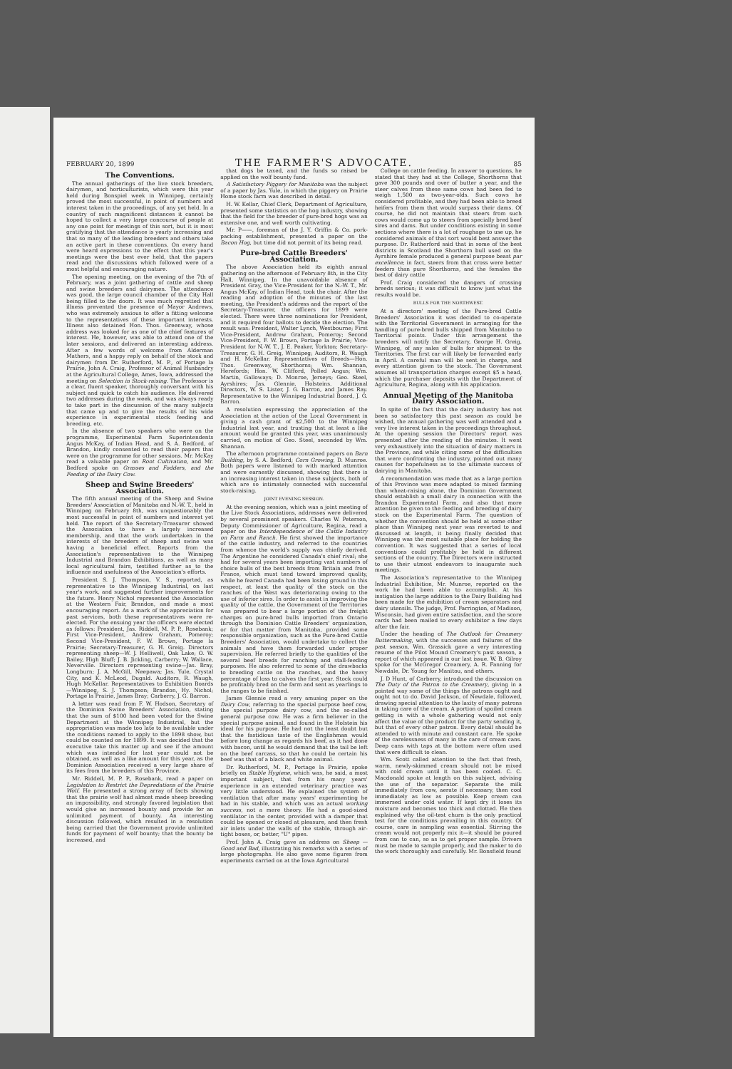FEBRUARY 20, 1899 THE FARMER'S ADVOCATE. 85
The Conventions.
The annual gatherings of the live stock breeders, dairymen, and horticulturists, which were this year held during Bonspiel week in Winnipeg, certainly proved the most successful, in point of numbers and interest taken in the proceedings, of any yet held. In a country of such magnificent distances it cannot be hoped to collect a very large concourse of people at any one point for meetings of this sort, but it is most gratifying that the attendance is yearly increasing and that so many of the leading breeders and others take an active part in these conventions. On every hand were heard expressions to the effect that this year's meetings were the best ever held, that the papers read and the discussions which followed were of a most helpful and encouraging nature.
The opening meeting, on the evening of the 7th of February, was a joint gathering of cattle and sheep and swine breeders and dairymen. The attendance was good, the large council chamber of the City Hall being filled to the doors. It was much regretted that illness prevented the presence of Mayor Andrews, who was extremely anxious to offer a fitting welcome to the representatives of these important interests. Illness also detained Hon. Thos. Greenway, whose address was looked for as one of the chief features of interest. He, however, was able to attend one of the later sessions, and delivered an interesting address. After a few words of welcome from Alderman Mathers, and a happy reply on behalf of the stock and dairymen from Dr. Rutherford, M. P., of Portage la Prairie, John A. Craig, Professor of Animal Husbandry at the Agricultural College, Ames, Iowa, addressed the meeting on Selection in Stock-raising. The Professor is a clear, fluent speaker, thoroughly conversant with his subject and quick to catch his audience. He delivered two addresses during the week, and was always ready to take part in the discussion of the many subjects that came up and to give the results of his wide experience in experimental stock feeding and breeding, etc.
In the absence of two speakers who were on the programme, Experimental Farm Superintendents Angus McKay, of Indian Head, and S. A. Bedford, of Brandon, kindly consented to read their papers that were on the programme for other sessions. Mr. McKay read a valuable paper on Root Cultivation, and Mr. Bedford spoke on Grasses and Fodders, and the Feeding of the Dairy Cow.
Sheep and Swine Breeders' Association.
The fifth annual meeting of the Sheep and Swine Breeders' Association of Manitoba and N.-W. T., held in Winnipeg on February 8th, was unquestionably the most successful in point of numbers and interest yet held. The report of the Secretary-Treasurer showed the Association to have a largely increased membership, and that the work undertaken in the interests of the breeders of sheep and swine was having a beneficial effect. Reports from the Association's representatives to the Winnipeg Industrial and Brandon Exhibitions, as well as many local agricultural fairs, testified further as to the influence and usefulness of the Association's efforts.
President S. J. Thompson, V. S., reported, as representative to the Winnipeg Industrial, on last year's work, and suggested further improvements for the future. Henry Nichol represented the Association at the Western Fair, Brandon, and made a most encouraging report. As a mark of the appreciation for past services, both these representatives were re-elected. For the ensuing year the officers were elected as follows: President, Jas. Riddell, M. P. P., Rosebank; First Vice-President, Andrew Graham, Pomeroy; Second Vice-President, F. W. Brown, Portage la Prairie; Secretary-Treasurer, G. H. Greig. Directors representing sheep—W. J. Helliwell, Oak Lake; O. W. Bailey, High Bluff; J. B. Jickling, Carberry; W. Wallace, Neverville. Directors representing swine—Jas. Bray, Longburn; J. A. McGill, Neepawa; Jas. Yule, Crystal City, and K. McLeod, Dugald. Auditors, R. Waugh, Hugh McKellar. Representatives to Exhibition Boards—Winnipeg, S. J. Thompson; Brandon, Hy. Nichol; Portage la Prairie, James Bray; Carberry, J. G. Barron.
A letter was read from F. W. Hodson, Secretary of the Dominion Swine Breeders' Association, stating that the sum of $100 had been voted for the Swine Department at the Winnipeg Industrial, but the appropriation was made too late to be available under the conditions named to apply to the 1898 show, but could be counted on for 1899. It was decided that the executive take this matter up and see if the amount which was intended for last year could not be obtained, as well as a like amount for this year, as the Dominion Association received a very large share of its fees from the breeders of this Province.
Mr. Riddell, M. P. P., Rosebank, read a paper on Legislation to Restrict the Depredations of the Prairie Wolf. He presented a strong array of facts showing that the prairie wolf had almost made sheep breeding an impossibility, and strongly favored legislation that would give an increased bounty and provide for an unlimited payment of bounty. An interesting discussion followed, which resulted in a resolution being carried that the Government provide unlimited funds for payment of wolf bounty; that the bounty be increased, and
that dogs be taxed, and the funds so raised be applied on the wolf bounty fund.
A Satisfactory Piggery for Manitoba was the subject of a paper by Jas. Yule, in which the piggery on Prairie Home stock farm was described in detail.
H. W. Kellar, Chief Clerk, Department of Agriculture, presented some statistics on the hog industry, showing that the field for the breeder of pure-bred hogs was an extensive one, and well worth cultivating.
Mr. P——, foreman of the J. Y. Griffin & Co. pork-packing establishment, presented a paper on the Bacon Hog, but time did not permit of its being read.
Pure-bred Cattle Breeders' Association.
The above Association held its eighth annual gathering on the afternoon of February 8th, in the City Hall, Winnipeg. In the unavoidable absence of President Gray, the Vice-President for the N.-W. T., Mr. Angus McKay, of Indian Head, took the chair. After the reading and adoption of the minutes of the last meeting, the President's address and the report of the Secretary-Treasurer, the officers for 1899 were elected. There were three nominations for President, and it required four ballots to decide the election. The result was: President, Walter Lynch, Westbourne; First Vice-President, Andrew Graham, Pomeroy; Second Vice-President, F. W. Brown, Portage la Prairie; Vice-President for N.-W. T., J. E. Peaker, Yorkton; Secretary-Treasurer, G. H. Greig, Winnipeg; Auditors, R. Waugh and H. McKellar. Representatives of Breeds—Hon. Thos. Greenway, Shorthorns; Wm. Shannan, Herefords; Hon. W. Clifford, Polled Angus; Wm. Martin, Galloways; D. Monroe, Jerseys; Geo. Steel, Ayrshires; Jas. Glennie, Holsteins. Additional Directors, W. S. Lister, J. G. Barron, and James Ray. Representative to the Winnipeg Industrial Board, J. G. Barron.
A resolution expressing the appreciation of the Association at the action of the Local Government in giving a cash grant of $2,500 to the Winnipeg Industrial last year, and trusting that at least a like amount would be granted this year, was unanimously carried, on motion of Geo. Steel, seconded by Wm. Shannan.
The afternoon programme contained papers on Barn Building, by S. A. Bedford; Corn Growing, D. Munroe. Both papers were listened to with marked attention and were earnestly discussed, showing that there is an increasing interest taken in these subjects, both of which are so intimately connected with successful stock-raising.
JOINT EVENING SESSION.
At the evening session, which was a joint meeting of the Live Stock Associations, addresses were delivered by several prominent speakers. Charles W. Peterson, Deputy Commissioner of Agriculture, Regina, read a paper on the Interdependence of the Cattle Industry on Farm and Ranch. He first showed the importance of the cattle industry, and referred to the countries from whence the world's supply was chiefly derived. The Argentine he considered Canada's chief rival; she had for several years been importing vast numbers of choice bulls of the best breeds from Britain and from France, which must tend toward improved quality, while he feared Canada had been losing ground in this respect, at least the quality of the stock on the ranches of the West was deteriorating owing to the use of inferior sires. In order to assist in improving the quality of the cattle, the Government of the Territories was prepared to bear a large portion of the freight charges on pure-bred bulls imported from Ontario through the Dominion Cattle Breeders' organization, or for that matter from Manitoba, provided some responsible organization, such as the Pure-bred Cattle Breeders' Association, would undertake to collect the animals and have them forwarded under proper supervision. He referred briefly to the qualities of the several beef breeds for ranching and stall-feeding purposes. He also referred to some of the drawbacks to breeding cattle on the ranches, and the heavy percentage of loss to calves the first year. Stock could be profitably bred on the farm and sent as yearlings to the ranges to be finished.
James Glennie read a very amusing paper on the Dairy Cow, referring to the special purpose beef cow, the special purpose dairy cow, and the so-called general purpose cow. He was a firm believer in the special purpose animal, and found in the Holstein his ideal for his purpose. He had not the least doubt but that the fastidious taste of the Englishman would before long change as regards his beef, as it had done with bacon, until he would demand that the tail be left on the beef carcass, so that he could be certain his beef was that of a black and white animal.
Dr. Rutherford, M. P., Portage la Prairie, spoke briefly on Stable Hygiene, which was, he said, a most important subject, that from his many years' experience in an extended veterinary practice was very little understood. He explained the system of ventilation that after many years' experimenting he had in his stable, and which was an actual working success, not a mere theory. He had a good-sized ventilator in the center, provided with a damper that could be opened or closed at pleasure, and then fresh air inlets under the walls of the stable, through air-tight boxes, or, better, "U" pipes.
Prof. John A. Craig gave an address on Sheep — Good and Bad, illustrating his remarks with a series of large photographs. He also gave some figures from experiments carried on at the Iowa Agricultural
College on cattle feeding. In answer to questions, he stated that they had at the College, Shorthorns that gave 300 pounds and over of butter a year, and the steer calves from these same cows had been fed to weigh 1,500 as two-year-olds. Such cows he considered profitable, and they had been able to breed heifers from them that would surpass their dams. Of course, he did not maintain that steers from such cows would come up to steers from specially bred beef sires and dams. But under conditions existing in some sections where there is a lot of roughage to use up, he considered animals of that sort would best answer the purpose. Dr. Rutherford said that in some of the best districts in Scotland the Shorthorn bull used on the Ayrshire female produced a general purpose beast par excellence; in fact, steers from that cross were better feeders than pure Shorthorns, and the females the best of dairy cattle
Prof. Craig considered the dangers of crossing breeds serious; it was difficult to know just what the results would be.
BULLS FOR THE NORTHWEST.
At a directors' meeting of the Pure-bred Cattle Breeders' Association it was decided to co-operate with the Territorial Government in arranging for the handling of pure-bred bulls shipped from Manitobo to Territorial points. Under this arrangement the breeders will notify the Secretary, George H. Greig, Winnipeg, of any sales of bulls for shipment to the Territories. The first car will likely be forwarded early in April. A careful man will be sent in charge, and every attention given to the stock. The Government assumes all transportation charges except $5 a head, which the purchaser deposits with the Department of Agriculture, Regina, along with his application.
Annual Meeting of the Manitoba Dairy Association.
In spite of the fact that the dairy industry has not been so satisfactory this past season as could be wished, the annual gathering was well attended and a very live interest taken in the proceedings throughout. At the opening session the Directors' report was presented after the reading of the minutes. It went very exhaustively into the situation of dairy matters in the Province, and while citing some of the difficulties that were confronting the industry, pointed out many causes for hopefulness as to the ultimate success of dairying in Manitoba.
A recommendation was made that as a large portion of this Province was more adapted to mixed farming than wheat-raising alone, the Dominion Government should establish a small dairy in connection with the Brandon Experimental Farm, and also that more attention be given to the feeding and breeding of dairy stock on the Experimental Farm. The question of whether the convention should be held at some other place than Winnipeg next year was reverted to and discussed at length, it being finally decided that Winnipeg was the most suitable place for holding the convention. It was suggested that a series of local conventions could profitably be held in different sections of the country. The Directors were instructed to use their utmost endeavors to inaugurate such meetings.
The Association's representative to the Winnipeg Industrial Exhibition, Mr. Munroe, reported on the work he had been able to accomplish. At his instigation the large addition to the Dairy Building had been made for the exhibition of cream separators and dairy utensils. The judge, Prof. Farrington, of Madison, Wisconsin, had given entire satisfaction, and the score cards had been mailed to every exhibitor a few days after the fair.
Under the heading of The Outlook for Creamery Buttermaking, with the successes and failures of the past season, Wm. Grassick gave a very interesting resume of the Pilot Mound Creamery's past season, a report of which appeared in our last issue. W. B. Gilroy spoke for the McGregor Creamery, A. R. Fanning for Newdale, Dr. Young for Manitou, and others.
J. D Hunt, of Carberry, introduced the discussion on The Duty of the Patron to the Creamery, giving in a pointed way some of the things the patrons ought and ought not to do. David Jackson, of Newdale, followed, drawing special attention to the laxity of many patrons in taking care of the cream. A portion of spoiled cream getting in with a whole gathering would not only affect the value of the product for the party sending it, but that of every other patron. Every detail should be attended to with minute and constant care. He spoke of the carelessness of many in the care of cream cans. Deep cans with taps at the bottom were often used that were difficult to clean.
Wm. Scott called attention to the fact that fresh, warm, newly-skimmed cream should not be mixed with cold cream until it has been cooled. C. C. Macdonald spoke at length on this subject, advising the use of the separator. Separate the milk immediately from cow, aerate if necessary, then cool immediately as low as possible. Keep cream can immersed under cold water. If kept dry it loses its moisture and becomes too thick and clotted. He then explained why the oil-test churn is the only practical test for the conditions prevailing in this country. Of course, care in sampling was essential. Stirring the cream would not properly mix it—it should be poured from can to can, so as to get proper sample. Drivers must be made to sample properly, and the maker to do the work thoroughly and carefully. Mr. Bonsfield found